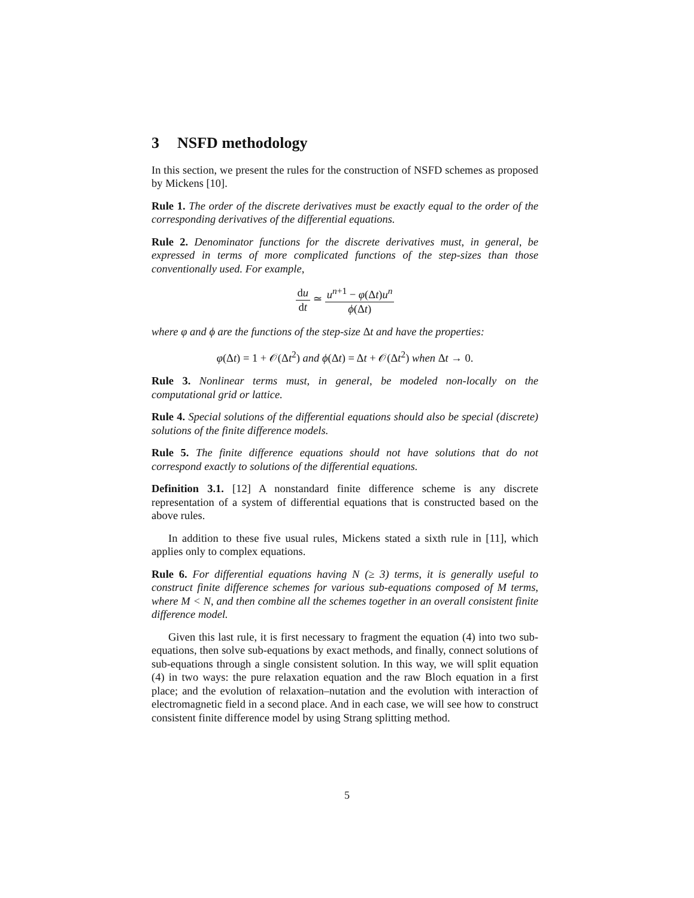3 NSFD methodology
In this section, we present the rules for the construction of NSFD schemes as proposed by Mickens [10].
Rule 1. The order of the discrete derivatives must be exactly equal to the order of the corresponding derivatives of the differential equations.
Rule 2. Denominator functions for the discrete derivatives must, in general, be expressed in terms of more complicated functions of the step-sizes than those conventionally used. For example,
du dt ≃ u<sup>n+1</sup> − φ(Δt)u<sup>n</sup> ϕ(Δt)
where φ and ϕ are the functions of the step-size Δt and have the properties:
φ(Δt) = 1 + 𝒪(Δt<sup>2</sup>) and ϕ(Δt) = Δt + 𝒪(Δt<sup>2</sup>) when Δt → 0.
Rule 3. Nonlinear terms must, in general, be modeled non-locally on the computational grid or lattice.
Rule 4. Special solutions of the differential equations should also be special (discrete) solutions of the finite difference models.
Rule 5. The finite difference equations should not have solutions that do not correspond exactly to solutions of the differential equations.
Definition 3.1. [12] A nonstandard finite difference scheme is any discrete representation of a system of differential equations that is constructed based on the above rules.
In addition to these five usual rules, Mickens stated a sixth rule in [11], which applies only to complex equations.
Rule 6. For differential equations having N (≥ 3) terms, it is generally useful to construct finite difference schemes for various sub-equations composed of M terms, where M < N, and then combine all the schemes together in an overall consistent finite difference model.
Given this last rule, it is first necessary to fragment the equation (4) into two sub-equations, then solve sub-equations by exact methods, and finally, connect solutions of sub-equations through a single consistent solution. In this way, we will split equation (4) in two ways: the pure relaxation equation and the raw Bloch equation in a first place; and the evolution of relaxation–nutation and the evolution with interaction of electromagnetic field in a second place. And in each case, we will see how to construct consistent finite difference model by using Strang splitting method.
5